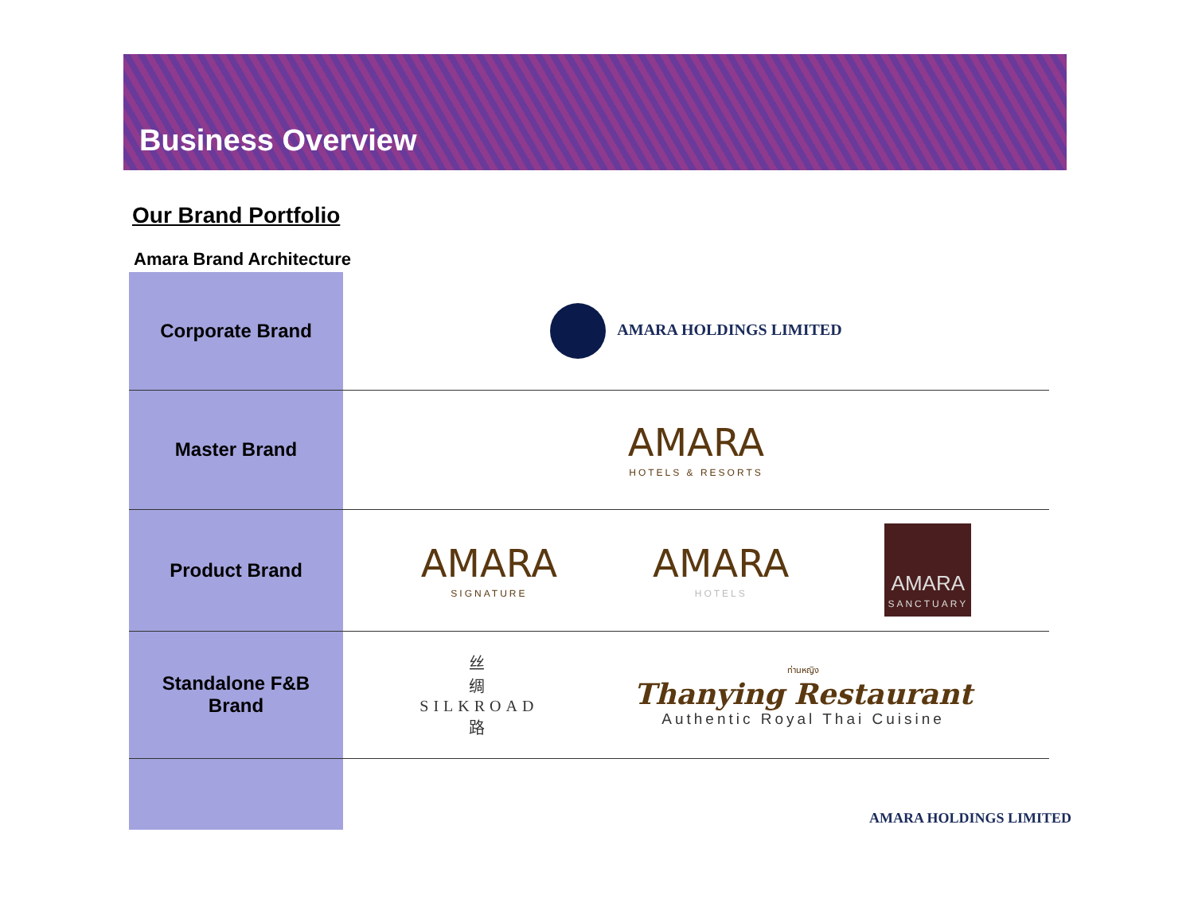Business Overview
Our Brand Portfolio
Amara Brand Architecture
| Corporate Brand | AMARA HOLDINGS LIMITED |
| Master Brand | AMARA HOTELS & RESORTS |
| Product Brand | AMARA SIGNATURE AMARA HOTELS AMARA SANCTUARY |
| Standalone F&B Brand | 丝 绸 SILKROAD 路 ท่านหญิง Thanying Restaurant Authentic Royal Thai Cuisine |
AMARA HOLDINGS LIMITED